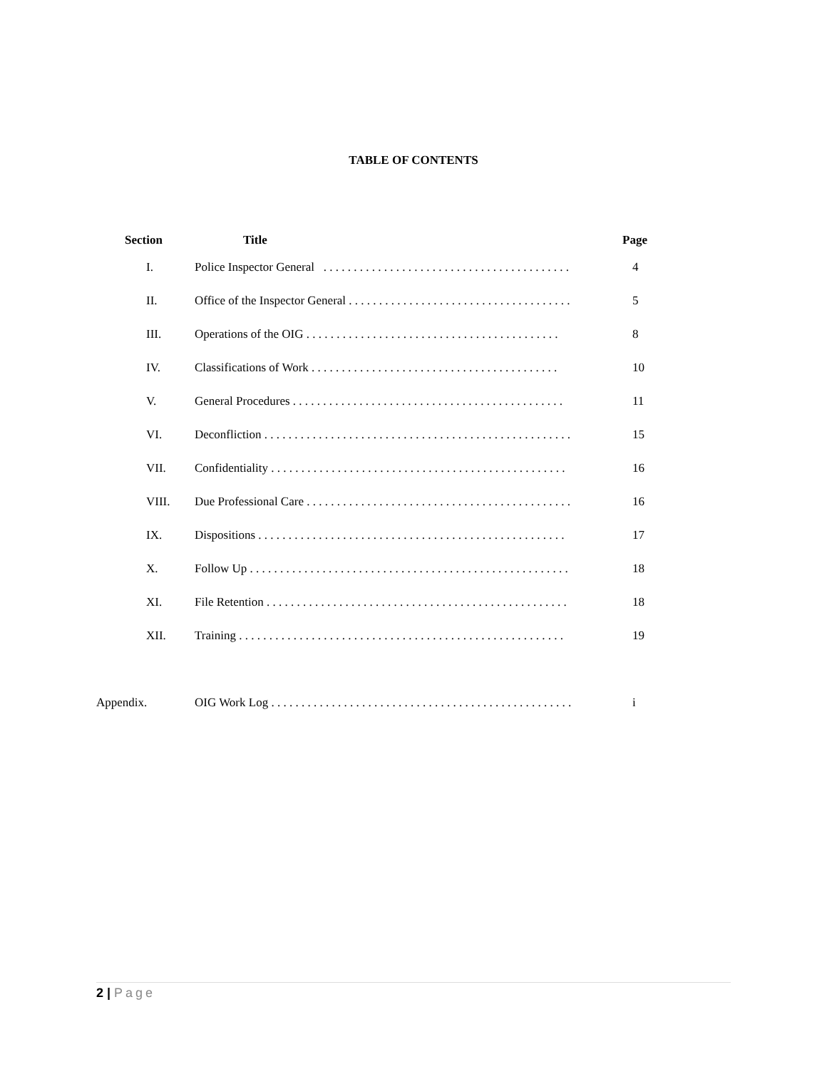TABLE OF CONTENTS
| Section | Title | Page |
| --- | --- | --- |
| I. | Police Inspector General . . . . . . . . . . . . . . . . . . . . . . . . . . . . . . . . . . . . . . . . . | 4 |
| II. | Office of the Inspector General . . . . . . . . . . . . . . . . . . . . . . . . . . . . . . . . . . . . . | 5 |
| III. | Operations of the OIG . . . . . . . . . . . . . . . . . . . . . . . . . . . . . . . . . . . . . . . . . . | 8 |
| IV. | Classifications of Work . . . . . . . . . . . . . . . . . . . . . . . . . . . . . . . . . . . . . . . . . | 10 |
| V. | General Procedures . . . . . . . . . . . . . . . . . . . . . . . . . . . . . . . . . . . . . . . . . . . . . | 11 |
| VI. | Deconfliction . . . . . . . . . . . . . . . . . . . . . . . . . . . . . . . . . . . . . . . . . . . . . . . . . . . | 15 |
| VII. | Confidentiality . . . . . . . . . . . . . . . . . . . . . . . . . . . . . . . . . . . . . . . . . . . . . . . . . | 16 |
| VIII. | Due Professional Care . . . . . . . . . . . . . . . . . . . . . . . . . . . . . . . . . . . . . . . . . . . . | 16 |
| IX. | Dispositions . . . . . . . . . . . . . . . . . . . . . . . . . . . . . . . . . . . . . . . . . . . . . . . . . . . | 17 |
| X. | Follow Up . . . . . . . . . . . . . . . . . . . . . . . . . . . . . . . . . . . . . . . . . . . . . . . . . . . . . | 18 |
| XI. | File Retention . . . . . . . . . . . . . . . . . . . . . . . . . . . . . . . . . . . . . . . . . . . . . . . . . . | 18 |
| XII. | Training . . . . . . . . . . . . . . . . . . . . . . . . . . . . . . . . . . . . . . . . . . . . . . . . . . . . . . | 19 |
| Appendix. | OIG Work Log . . . . . . . . . . . . . . . . . . . . . . . . . . . . . . . . . . . . . . . . . . . . . . . . . . | i |
2 | Page